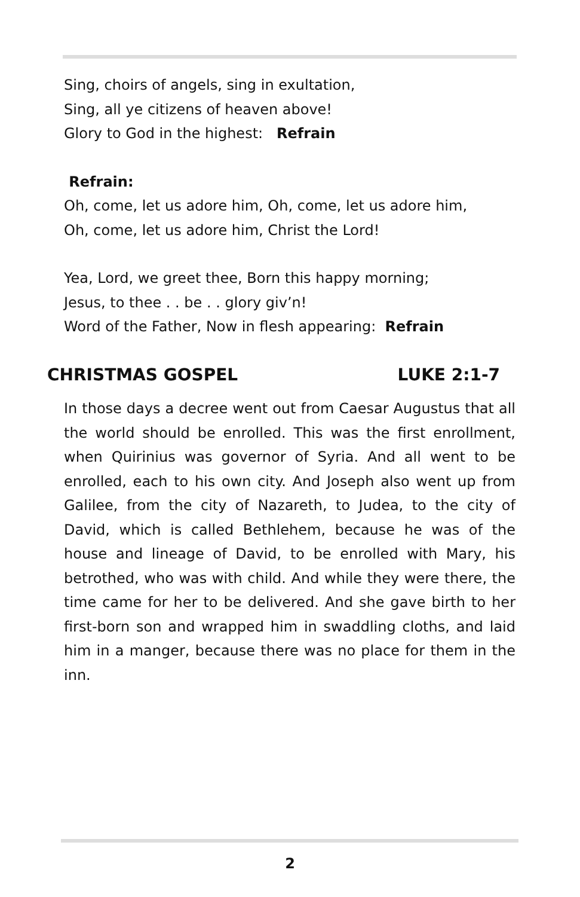Sing, choirs of angels, sing in exultation,
Sing, all ye citizens of heaven above!
Glory to God in the highest: Refrain
Refrain:
Oh, come, let us adore him, Oh, come, let us adore him,
Oh, come, let us adore him, Christ the Lord!
Yea, Lord, we greet thee, Born this happy morning;
Jesus, to thee . . be . . glory giv’n!
Word of the Father, Now in flesh appearing: Refrain
CHRISTMAS GOSPEL LUKE 2:1-7
In those days a decree went out from Caesar Augustus that all the world should be enrolled. This was the first enrollment, when Quirinius was governor of Syria. And all went to be enrolled, each to his own city. And Joseph also went up from Galilee, from the city of Nazareth, to Judea, to the city of David, which is called Bethlehem, because he was of the house and lineage of David, to be enrolled with Mary, his betrothed, who was with child. And while they were there, the time came for her to be delivered. And she gave birth to her first-born son and wrapped him in swaddling cloths, and laid him in a manger, because there was no place for them in the inn.
2